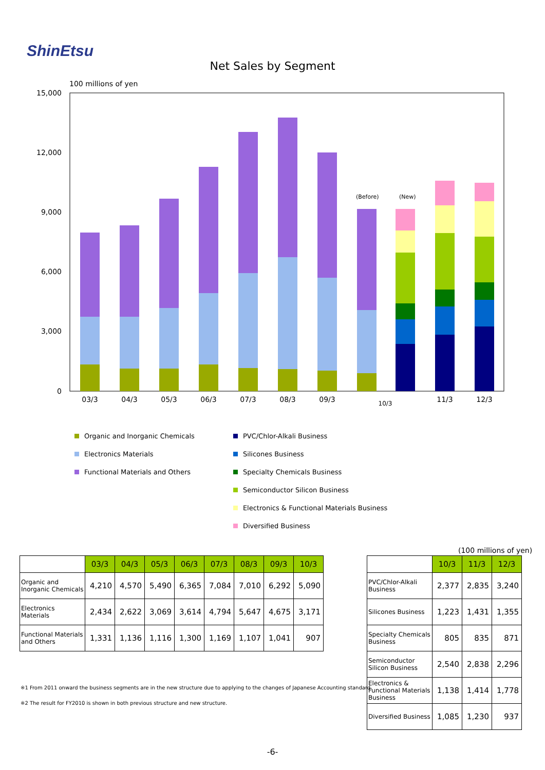ShinEtsu
Net Sales by Segment
100 millions of yen
15,000
12,000
9,000
6,000
3,000
0
(Before)
(New)
03/3
04/3
05/3
06/3
07/3
08/3
09/3
10/3
11/3
12/3
Organic and Inorganic Chemicals
Electronics Materials
Functional Materials and Others
PVC/Chlor-Alkali Business
Silicones Business
Specialty Chemicals Business
Semiconductor Silicon Business
Electronics & Functional Materials Business
Diversified Business
| | 03/3 | 04/3 | 05/3 | 06/3 | 07/3 | 08/3 | 09/3 | 10/3 |
| Organic and Inorganic Chemicals | 4,210 | 4,570 | 5,490 | 6,365 | 7,084 | 7,010 | 6,292 | 5,090 |
| Electronics Materials | 2,434 | 2,622 | 3,069 | 3,614 | 4,794 | 5,647 | 4,675 | 3,171 |
| Functional Materials and Others | 1,331 | 1,136 | 1,116 | 1,300 | 1,169 | 1,107 | 1,041 | 907 |
(100 millions of yen)
| | 10/3 | 11/3 | 12/3 |
| PVC/Chlor-Alkali Business | 2,377 | 2,835 | 3,240 |
| Silicones Business | 1,223 | 1,431 | 1,355 |
| Specialty Chemicals Business | 805 | 835 | 871 |
| Semiconductor Silicon Business | 2,540 | 2,838 | 2,296 |
| Electronics & Functional Materials Business | 1,138 | 1,414 | 1,778 |
| Diversified Business | 1,085 | 1,230 | 937 |
※1 From 2011 onward the business segments are in the new structure due to applying to the changes of Japanese Accounting standard.
※2 The result for FY2010 is shown in both previous structure and new structure.
-6-